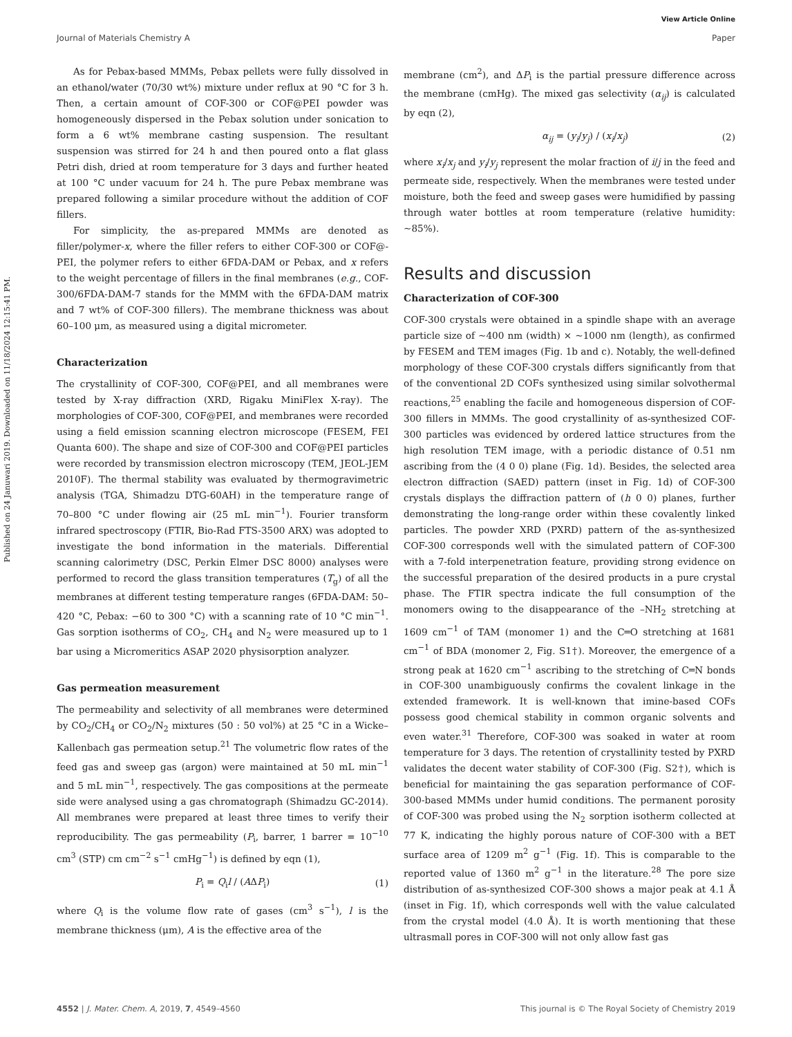View Article Online
Journal of Materials Chemistry A Paper
Published on 24 Januwari 2019. Downloaded on 11/18/2024 12:15:41 PM.
As for Pebax-based MMMs, Pebax pellets were fully dissolved in an ethanol/water (70/30 wt%) mixture under reflux at 90 °C for 3 h. Then, a certain amount of COF-300 or COF@PEI powder was homogeneously dispersed in the Pebax solution under sonication to form a 6 wt% membrane casting suspension. The resultant suspension was stirred for 24 h and then poured onto a flat glass Petri dish, dried at room temperature for 3 days and further heated at 100 °C under vacuum for 24 h. The pure Pebax membrane was prepared following a similar procedure without the addition of COF fillers.
For simplicity, the as-prepared MMMs are denoted as filler/polymer-x, where the filler refers to either COF-300 or COF@-PEI, the polymer refers to either 6FDA-DAM or Pebax, and x refers to the weight percentage of fillers in the final membranes (e.g., COF-300/6FDA-DAM-7 stands for the MMM with the 6FDA-DAM matrix and 7 wt% of COF-300 fillers). The membrane thickness was about 60–100 μm, as measured using a digital micrometer.
Characterization
The crystallinity of COF-300, COF@PEI, and all membranes were tested by X-ray diffraction (XRD, Rigaku MiniFlex X-ray). The morphologies of COF-300, COF@PEI, and membranes were recorded using a field emission scanning electron microscope (FESEM, FEI Quanta 600). The shape and size of COF-300 and COF@PEI particles were recorded by transmission electron microscopy (TEM, JEOL-JEM 2010F). The thermal stability was evaluated by thermogravimetric analysis (TGA, Shimadzu DTG-60AH) in the temperature range of 70–800 °C under flowing air (25 mL min<sup>−1</sup>). Fourier transform infrared spectroscopy (FTIR, Bio-Rad FTS-3500 ARX) was adopted to investigate the bond information in the materials. Differential scanning calorimetry (DSC, Perkin Elmer DSC 8000) analyses were performed to record the glass transition temperatures (T<sub>g</sub>) of all the membranes at different testing temperature ranges (6FDA-DAM: 50–420 °C, Pebax: −60 to 300 °C) with a scanning rate of 10 °C min<sup>−1</sup>. Gas sorption isotherms of CO<sub>2</sub>, CH<sub>4</sub> and N<sub>2</sub> were measured up to 1 bar using a Micromeritics ASAP 2020 physisorption analyzer.
Gas permeation measurement
The permeability and selectivity of all membranes were determined by CO<sub>2</sub>/CH<sub>4</sub> or CO<sub>2</sub>/N<sub>2</sub> mixtures (50 : 50 vol%) at 25 °C in a Wicke–Kallenbach gas permeation setup.<sup>21</sup> The volumetric flow rates of the feed gas and sweep gas (argon) were maintained at 50 mL min<sup>−1</sup> and 5 mL min<sup>−1</sup>, respectively. The gas compositions at the permeate side were analysed using a gas chromatograph (Shimadzu GC-2014). All membranes were prepared at least three times to verify their reproducibility. The gas permeability (P<sub>i</sub>, barrer, 1 barrer = 10<sup>−10</sup> cm<sup>3</sup> (STP) cm cm<sup>−2</sup> s<sup>−1</sup> cmHg<sup>−1</sup>) is defined by eqn (1),
P<sub>i</sub> = Q<sub>i</sub>l / (AΔP<sub>i</sub>) (1)
where Q<sub>i</sub> is the volume flow rate of gases (cm<sup>3</sup> s<sup>−1</sup>), l is the membrane thickness (μm), A is the effective area of the
membrane (cm<sup>2</sup>), and ΔP<sub>i</sub> is the partial pressure difference across the membrane (cmHg). The mixed gas selectivity (α<sub>ij</sub>) is calculated by eqn (2),
α<sub>ij</sub> = (y<sub>i</sub>/y<sub>j</sub>) / (x<sub>i</sub>/x<sub>j</sub>) (2)
where x<sub>i</sub>/x<sub>j</sub> and y<sub>i</sub>/y<sub>j</sub> represent the molar fraction of i/j in the feed and permeate side, respectively. When the membranes were tested under moisture, both the feed and sweep gases were humidified by passing through water bottles at room temperature (relative humidity: ∼85%).
Results and discussion
Characterization of COF-300
COF-300 crystals were obtained in a spindle shape with an average particle size of ∼400 nm (width) × ∼1000 nm (length), as confirmed by FESEM and TEM images (Fig. 1b and c). Notably, the well-defined morphology of these COF-300 crystals differs significantly from that of the conventional 2D COFs synthesized using similar solvothermal reactions,<sup>25</sup> enabling the facile and homogeneous dispersion of COF-300 fillers in MMMs. The good crystallinity of as-synthesized COF-300 particles was evidenced by ordered lattice structures from the high resolution TEM image, with a periodic distance of 0.51 nm ascribing from the (4 0 0) plane (Fig. 1d). Besides, the selected area electron diffraction (SAED) pattern (inset in Fig. 1d) of COF-300 crystals displays the diffraction pattern of (h 0 0) planes, further demonstrating the long-range order within these covalently linked particles. The powder XRD (PXRD) pattern of the as-synthesized COF-300 corresponds well with the simulated pattern of COF-300 with a 7-fold interpenetration feature, providing strong evidence on the successful preparation of the desired products in a pure crystal phase. The FTIR spectra indicate the full consumption of the monomers owing to the disappearance of the –NH<sub>2</sub> stretching at 1609 cm<sup>−1</sup> of TAM (monomer 1) and the C═O stretching at 1681 cm<sup>−1</sup> of BDA (monomer 2, Fig. S1†). Moreover, the emergence of a strong peak at 1620 cm<sup>−1</sup> ascribing to the stretching of C═N bonds in COF-300 unambiguously confirms the covalent linkage in the extended framework. It is well-known that imine-based COFs possess good chemical stability in common organic solvents and even water.<sup>31</sup> Therefore, COF-300 was soaked in water at room temperature for 3 days. The retention of crystallinity tested by PXRD validates the decent water stability of COF-300 (Fig. S2†), which is beneficial for maintaining the gas separation performance of COF-300-based MMMs under humid conditions. The permanent porosity of COF-300 was probed using the N<sub>2</sub> sorption isotherm collected at 77 K, indicating the highly porous nature of COF-300 with a BET surface area of 1209 m<sup>2</sup> g<sup>−1</sup> (Fig. 1f). This is comparable to the reported value of 1360 m<sup>2</sup> g<sup>−1</sup> in the literature.<sup>28</sup> The pore size distribution of as-synthesized COF-300 shows a major peak at 4.1 Å (inset in Fig. 1f), which corresponds well with the value calculated from the crystal model (4.0 Å). It is worth mentioning that these ultrasmall pores in COF-300 will not only allow fast gas
4552 | J. Mater. Chem. A, 2019, 7, 4549–4560 This journal is © The Royal Society of Chemistry 2019